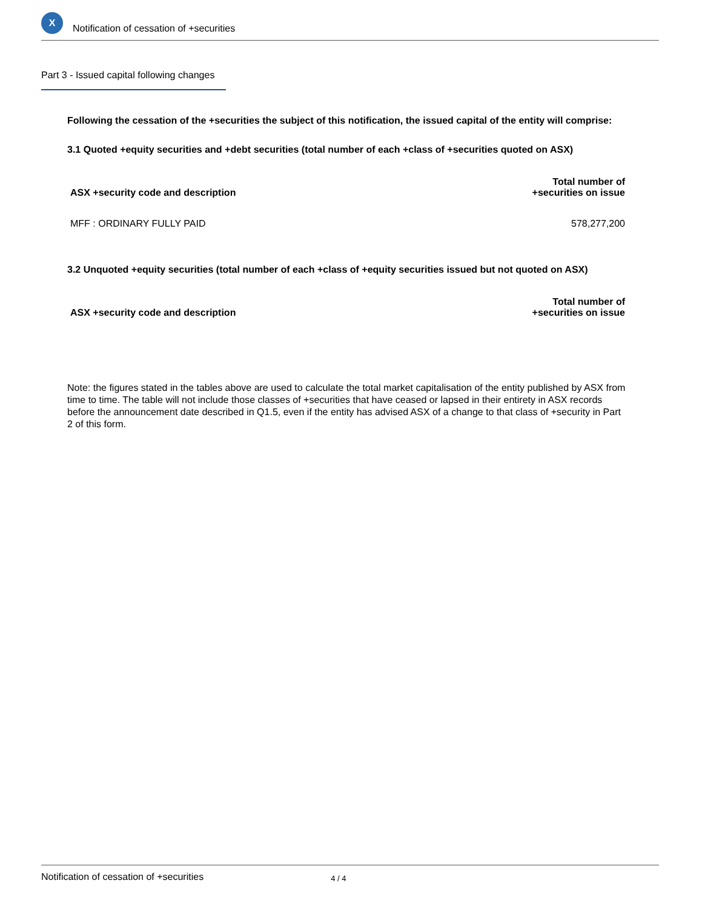X
Notification of cessation of +securities
Part 3 - Issued capital following changes
Following the cessation of the +securities the subject of this notification, the issued capital of the entity will comprise:
3.1 Quoted +equity securities and +debt securities (total number of each +class of +securities quoted on ASX)
| ASX +security code and description | Total number of +securities on issue |
| --- | --- |
| MFF : ORDINARY FULLY PAID | 578,277,200 |
3.2 Unquoted +equity securities (total number of each +class of +equity securities issued but not quoted on ASX)
| ASX +security code and description | Total number of +securities on issue |
| --- | --- |
Note: the figures stated in the tables above are used to calculate the total market capitalisation of the entity published by ASX from time to time. The table will not include those classes of +securities that have ceased or lapsed in their entirety in ASX records before the announcement date described in Q1.5, even if the entity has advised ASX of a change to that class of +security in Part 2 of this form.
Notification of cessation of +securities 4 / 4